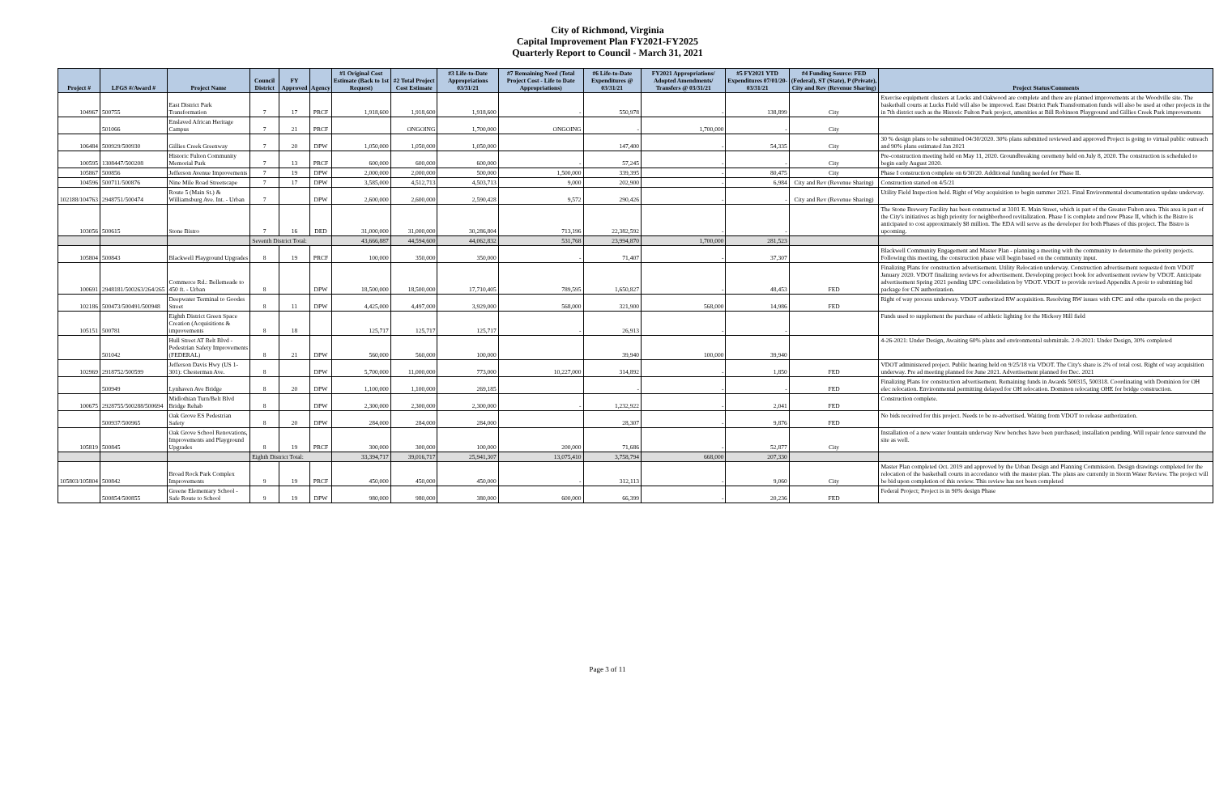City of Richmond, Virginia
Capital Improvement Plan FY2021-FY2025
Quarterly Report to Council - March 31, 2021
| Project # | LFGS #/Award # | Project Name | Council District | FY Approved | Agency | #1 Original Cost Estimate (Back to 1st Request) | #2 Total Project Cost Estimate | #3 Life-to-Date Appropriations 03/31/21 | #7 Remaining Need (Total Project Cost - Life to Date Appropriations) | #6 Life-to-Date Expenditures @ 03/31/21 | FY2021 Appropriations/ Adopted Amendments/ Transfers @ 03/31/21 | #5 FY2021 YTD Expenditures 07/01/20-03/31/21 | #4 Funding Source: FED (Federal), ST (State), P (Private), City and Rev (Revenue Sharing) | Project Status/Comments |
| --- | --- | --- | --- | --- | --- | --- | --- | --- | --- | --- | --- | --- | --- | --- |
| 104967 | 500755 | East District Park Transformation | 7 | 17 | PRCF | 1,918,600 | 1,918,600 | 1,918,600 | - | 550,978 | - | 138,899 | City | Exercise equipment clusters at Lucks and Oakwood are complete and there are planned improvements at the Woodville site. The basketball courts at Lucks Field will also be improved. East District Park Transformation funds will also be used at other projects in the in 7th district such as the Historic Fulton Park project, amenities at Bill Robinson Playground and Gillies Creek Park improvements |
| | 501066 | Enslaved African Heritage Campus | 7 | 21 | PRCF | | ONGOING | 1,700,000 | ONGOING | - | 1,700,000 | - | City | |
| 106484 | 500929/500930 | Gillies Creek Greenway | 7 | 20 | DPW | 1,050,000 | 1,050,000 | 1,050,000 | | 147,400 | - | 54,335 | City | 30 % design plans to be submitted 04/30/2020. 30% plans submitted reviewed and approved Project is going to virtual public outreach and 90% plans estimated Jan 2021 |
| 100595 | 1308447/500208 | Historic Fulton Community Memorial Park | 7 | 13 | PRCF | 600,000 | 600,000 | 600,000 | - | 57,245 | - | - | City | Pre-construction meeting held on May 11, 2020. Groundbreaking ceremeny held on July 8, 2020. The construction is scheduled to begin early August 2020. |
| 105867 | 500856 | Jefferson Avenue Improvements | 7 | 19 | DPW | 2,000,000 | 2,000,000 | 500,000 | 1,500,000 | 339,395 | - | 80,475 | City | Phase I construction complete on 6/30/20. Additional funding needed for Phase II. |
| 104596 | 500711/500876 | Nine Mile Road Streetscape | 7 | 17 | DPW | 3,585,000 | 4,512,713 | 4,503,713 | 9,000 | 202,900 | - | 6,984 | City and Rev (Revenue Sharing) | Construction started on 4/5/21 |
| 102188/104763 | 2948751/500474 | Route 5 (Main St.) & Williamsburg Ave. Int. - Urban | 7 | | DPW | 2,600,000 | 2,600,000 | 2,590,428 | 9,572 | 290,426 | - | - | City and Rev (Revenue Sharing) | Utility Field Inspection held. Right of Way acquisition to begin summer 2021. Final Environmental documentation update underway. |
| 103056 | 500615 | Stone Bistro | 7 | 16 | DED | 31,000,000 | 31,000,000 | 30,286,804 | 713,196 | 22,382,592 | - | - | | The Stone Brewery Facility has been constructed at 3101 E. Main Street, which is part of the Greater Fulton area. This area is part of the City's initiatives as high priority for neighborhood revitalization. Phase I is complete and now Phase II, which is the Bistro is anticipated to cost approximately $8 million. The EDA will serve as the developer for both Phases of this project. The Bistro is upcoming. |
| | | | Seventh District Total: | | | 43,666,887 | 44,594,600 | 44,062,832 | 531,768 | 23,994,870 | 1,700,000 | 281,523 | | |
| 105804 | 500843 | Blackwell Playground Upgrades | 8 | 19 | PRCF | 100,000 | 350,000 | 350,000 | - | 71,407 | - | 37,307 | | Blackwell Community Engagement and Master Plan - planning a meeting with the community to determine the priority projects. Following this meeting, the construction phase will begin based on the community input. |
| 100691 | 2948181/500263/264/265 | Commerce Rd.: Bellemeade to 450 ft. - Urban | 8 | | DPW | 18,500,000 | 18,500,000 | 17,710,405 | 789,595 | 1,650,827 | - | 48,453 | FED | Finalizing Plans for construction advertisement. Utility Relocation underway. Construction advertisement requested from VDOT January 2020. VDOT finalizing reviews for advertisement. Developing project book for advertisement review by VDOT. Anticipate advertisement Spring 2021 pending UPC consolidation by VDOT. VDOT to provide revised Appendix A proir to submitting bid package for CN authorization. |
| 102186 | 500473/500491/500948 | Deepwater Terminal to Goodes Street | 8 | 11 | DPW | 4,425,000 | 4,497,000 | 3,929,000 | 568,000 | 321,900 | 568,000 | 14,986 | FED | Right of way process underway. VDOT authorized RW acquisition. Resolving RW issues with CPC and othe rparcels on the project |
| 105151 | 500781 | Eighth District Green Space Creation (Acquisitions & improvements | 8 | 18 | | 125,717 | 125,717 | 125,717 | - | 26,913 | - | - | | Funds used to supplement the purchase of athletic lighting for the Hickory Hill field |
| | 501042 | Hull Street AT Belt Blvd - Pedestrian Safety Improvements (FEDERAL) | 8 | 21 | DPW | 560,000 | 560,000 | 100,000 | | 39,940 | 100,000 | 39,940 | | 4-26-2021: Under Design, Awaiting 60% plans and environmental submittals. 2-9-2021: Under Design, 30% completed |
| 102969 | 2918752/500599 | Jefferson Davis Hwy (US 1-301): Chesterman Ave. | 8 | | DPW | 5,700,000 | 11,000,000 | 773,000 | 10,227,000 | 314,892 | - | 1,850 | FED | VDOT administered project. Public hearing held on 9/25/18 via VDOT. The City's share is 2% of total cost. Right of way acquisition underway. Pre ad meeting planned for June 2021. Advertisement planned for Dec. 2021 |
| | 500949 | Lynhaven Ave Bridge | 8 | 20 | DPW | 1,100,000 | 1,100,000 | 269,185 | | - | - | - | FED | Finalizing Plans for construction advertisement. Remaining funds in Awards 500315, 500318. Coordinating with Dominion for OH elec relocation. Environmental permitting delayed for OH relocation. Dominon relocating OHE for bridge construction. |
| 100675 | 2928755/500288/500694 | Midlothian Turn/Belt Blvd Bridge Rehab | 8 | | DPW | 2,300,000 | 2,300,000 | 2,300,000 | - | 1,232,922 | - | 2,041 | FED | Construction complete. |
| | 500937/500965 | Oak Grove ES Pedestrian Safety | 8 | 20 | DPW | 284,000 | 284,000 | 284,000 | | 28,307 | - | 9,876 | FED | No bids received for this project. Needs to be re-advertised. Waiting from VDOT to release authorization. |
| 105819 | 500845 | Oak Grove School Renovations, Improvements and Playground Upgrades | 8 | 19 | PRCF | 300,000 | 300,000 | 100,000 | 200,000 | 71,686 | - | 52,877 | City | Installation of a new water fountain underway New benches have been purchased; installation pending. Will repair fence surround the site as well. |
| | | | Eighth District Total: | | | 33,394,717 | 39,016,717 | 25,941,307 | 13,075,410 | 3,758,794 | 668,000 | 207,330 | | |
| 105803/105804 | 500842 | Broad Rock Park Complex Improvements | 9 | 19 | PRCF | 450,000 | 450,000 | 450,000 | - | 312,113 | - | 9,060 | City | Master Plan completed Oct. 2019 and approved by the Urban Design and Planning Commission. Design drawings completed for the relocation of the basketball courts in accordance with the master plan. The plans are currently in Storm Water Review. The project will be bid upon completion of this review. This review has not been completed |
| | 500854/500855 | Greene Elementary School - Safe Route to School | 9 | 19 | DPW | 980,000 | 980,000 | 380,000 | 600,000 | 66,399 | - | 20,236 | FED | Federal Project; Project is in 90% design Phase |
Page 3 of 11